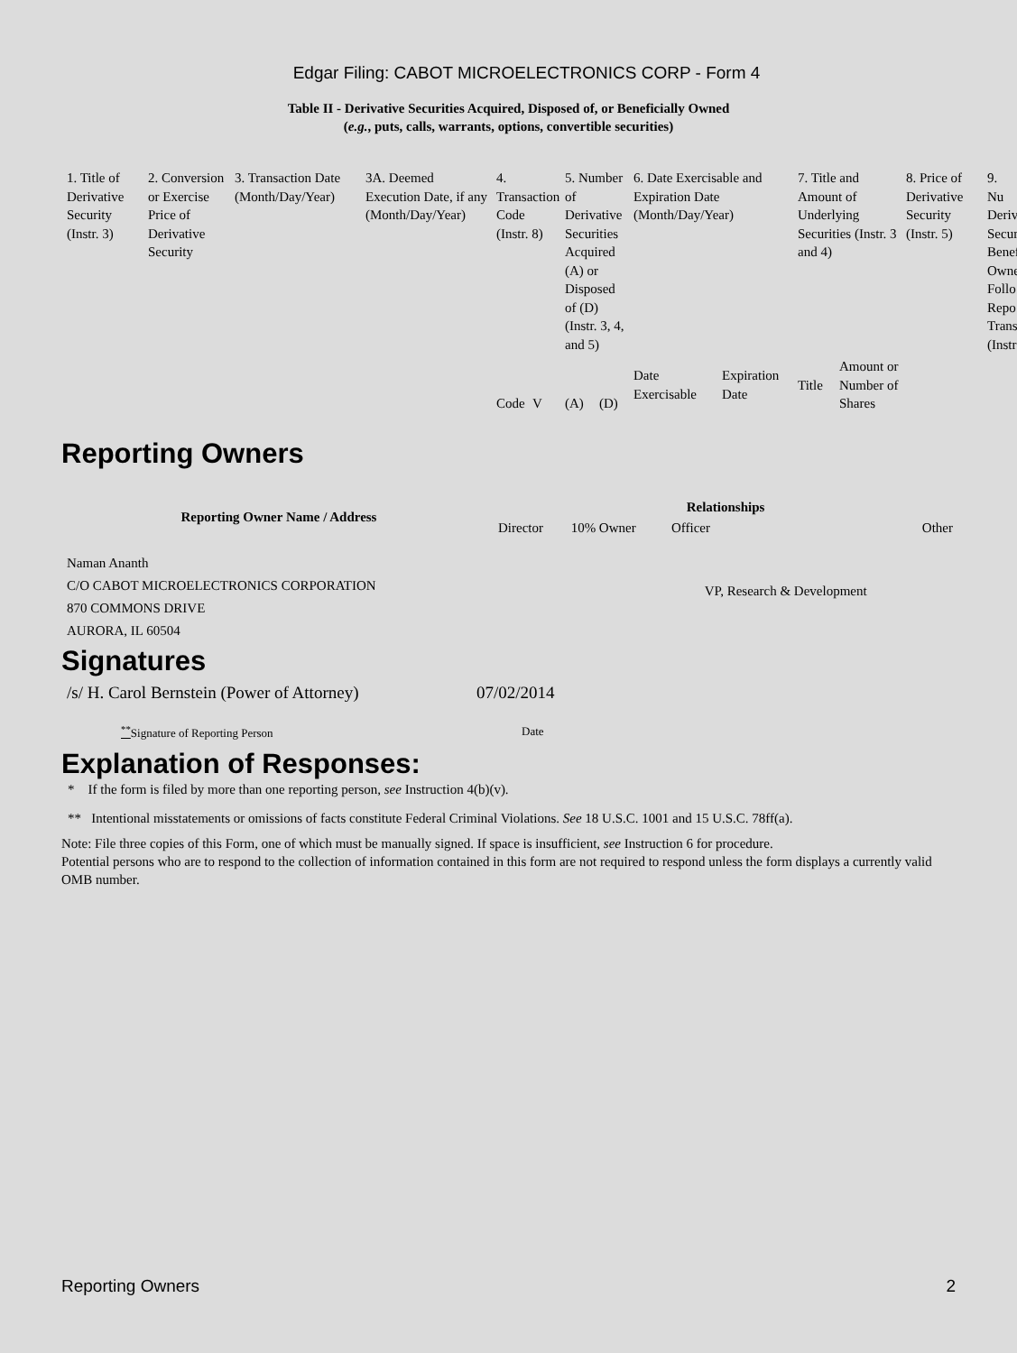Edgar Filing: CABOT MICROELECTRONICS CORP - Form 4
Table II - Derivative Securities Acquired, Disposed of, or Beneficially Owned
(e.g., puts, calls, warrants, options, convertible securities)
| 1. Title of Derivative Security (Instr. 3) | 2. Conversion or Exercise Price of Derivative Security | 3. Transaction Date (Month/Day/Year) | 3A. Deemed Execution Date, if any (Month/Day/Year) | 4. Transaction Code (Instr. 8) | | 5. Number of Derivative Securities Acquired (A) or Disposed of (D) (Instr. 3, 4, and 5) | | 6. Date Exercisable and Expiration Date (Month/Day/Year) | | 7. Title and Amount of Underlying Securities (Instr. 3 and 4) | | 8. Price of Derivative Security (Instr. 5) | 9. Nu Deriv Secur Benef Owne Follo Repo Trans (Instr |
| | | | | Code | V | (A) | (D) | Date Exercisable | Expiration Date | Title | Amount or Number of Shares | | |
Reporting Owners
| Reporting Owner Name / Address | Relationships | | | |
| --- | --- | --- | --- | --- |
| | Director | 10% Owner | Officer | Other |
| Naman Ananth C/O CABOT MICROELECTRONICS CORPORATION 870 COMMONS DRIVE AURORA, IL 60504 | | | VP, Research & Development | |
Signatures
| /s/ H. Carol Bernstein (Power of Attorney) | 07/02/2014 |
| <sup>**</sup> Signature of Reporting Person | Date |
Explanation of Responses:
* If the form is filed by more than one reporting person, see Instruction 4(b)(v).
** Intentional misstatements or omissions of facts constitute Federal Criminal Violations. See 18 U.S.C. 1001 and 15 U.S.C. 78ff(a).
Note: File three copies of this Form, one of which must be manually signed. If space is insufficient, see Instruction 6 for procedure.
Potential persons who are to respond to the collection of information contained in this form are not required to respond unless the form displays a currently valid OMB number.
Reporting Owners 2